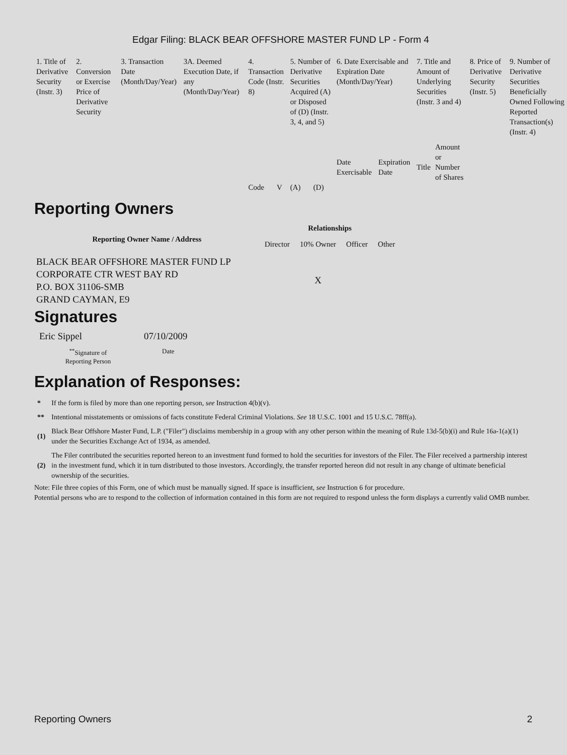Edgar Filing: BLACK BEAR OFFSHORE MASTER FUND LP - Form 4
| 1. Title of Derivative Security (Instr. 3) | 2. Conversion or Exercise Price of Derivative Security | 3. Transaction Date (Month/Day/Year) | 3A. Deemed Execution Date, if any (Month/Day/Year) | 4. Transaction Code (Instr. 8) | | 5. Number of Derivative Securities Acquired (A) or Disposed of (D) (Instr. 3, 4, and 5) | | 6. Date Exercisable and Expiration Date (Month/Day/Year) | | 7. Title and Amount of Underlying Securities (Instr. 3 and 4) | | 8. Price of Derivative Security (Instr. 5) | 9. Number of Derivative Securities Beneficially Owned Following Reported Transaction(s) (Instr. 4) |
| | | | | Code | V | (A) | (D) | Date Exercisable | Expiration Date | Title | Amount or Number of Shares | | |
Reporting Owners
| Reporting Owner Name / Address | Relationships | | | |
| --- | --- | --- | --- | --- |
| | Director | 10% Owner | Officer | Other |
| BLACK BEAR OFFSHORE MASTER FUND LP CORPORATE CTR WEST BAY RD P.O. BOX 31106-SMB GRAND CAYMAN, E9 | | X | | |
Signatures
| Eric Sippel | 07/10/2009 |
| <sup>**</sup> Signature of Reporting Person | Date |
Explanation of Responses:
| * | If the form is filed by more than one reporting person, see Instruction 4(b)(v). |
| ** | Intentional misstatements or omissions of facts constitute Federal Criminal Violations. See 18 U.S.C. 1001 and 15 U.S.C. 78ff(a). |
| (1) | Black Bear Offshore Master Fund, L.P. ("Filer") disclaims membership in a group with any other person within the meaning of Rule 13d-5(b)(i) and Rule 16a-1(a)(1) under the Securities Exchange Act of 1934, as amended. |
| (2) | The Filer contributed the securities reported hereon to an investment fund formed to hold the securities for investors of the Filer. The Filer received a partnership interest in the investment fund, which it in turn distributed to those investors. Accordingly, the transfer reported hereon did not result in any change of ultimate beneficial ownership of the securities. |
Note: File three copies of this Form, one of which must be manually signed. If space is insufficient, see Instruction 6 for procedure.
Potential persons who are to respond to the collection of information contained in this form are not required to respond unless the form displays a currently valid OMB number.
Reporting Owners 2